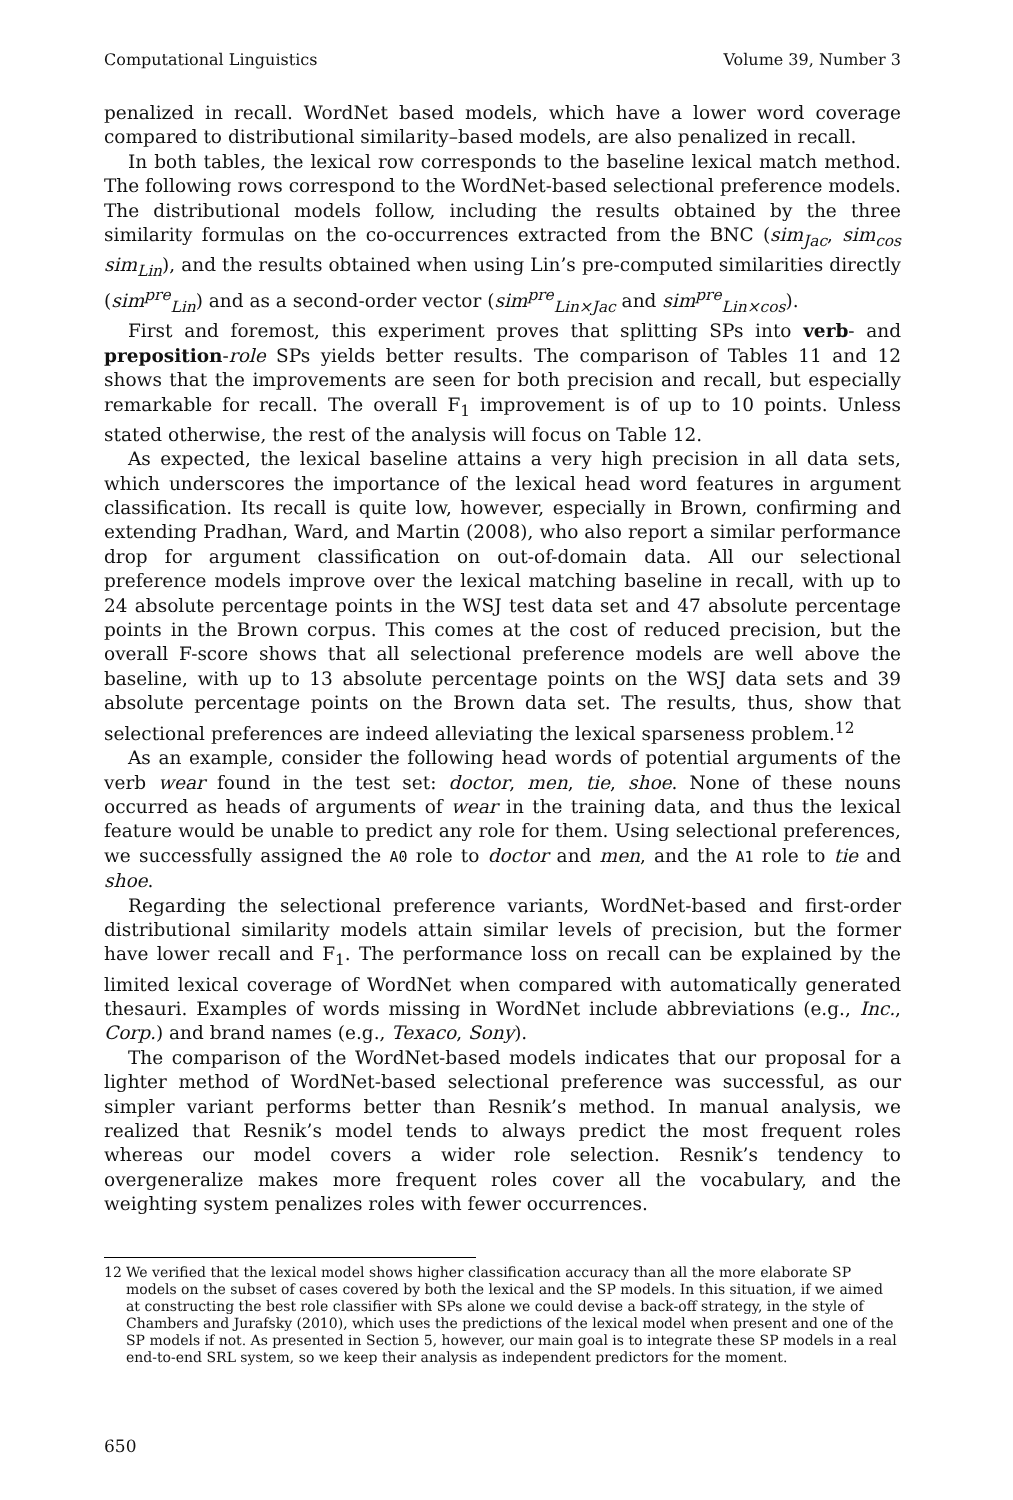Computational Linguistics Volume 39, Number 3
penalized in recall. WordNet based models, which have a lower word coverage compared to distributional similarity–based models, are also penalized in recall.
In both tables, the lexical row corresponds to the baseline lexical match method. The following rows correspond to the WordNet-based selectional preference models. The distributional models follow, including the results obtained by the three similarity formulas on the co-occurrences extracted from the BNC (sim<sub>Jac</sub>, sim<sub>cos</sub> sim<sub>Lin</sub>), and the results obtained when using Lin’s pre-computed similarities directly (sim<sup>pre</sup><sub>Lin</sub>) and as a second-order vector (sim<sup>pre</sup><sub>Lin×Jac</sub> and sim<sup>pre</sup><sub>Lin×cos</sub>).
First and foremost, this experiment proves that splitting SPs into verb- and preposition-role SPs yields better results. The comparison of Tables 11 and 12 shows that the improvements are seen for both precision and recall, but especially remarkable for recall. The overall F<sub>1</sub> improvement is of up to 10 points. Unless stated otherwise, the rest of the analysis will focus on Table 12.
As expected, the lexical baseline attains a very high precision in all data sets, which underscores the importance of the lexical head word features in argument classification. Its recall is quite low, however, especially in Brown, confirming and extending Pradhan, Ward, and Martin (2008), who also report a similar performance drop for argument classification on out-of-domain data. All our selectional preference models improve over the lexical matching baseline in recall, with up to 24 absolute percentage points in the WSJ test data set and 47 absolute percentage points in the Brown corpus. This comes at the cost of reduced precision, but the overall F-score shows that all selectional preference models are well above the baseline, with up to 13 absolute percentage points on the WSJ data sets and 39 absolute percentage points on the Brown data set. The results, thus, show that selectional preferences are indeed alleviating the lexical sparseness problem.<sup>12</sup>
As an example, consider the following head words of potential arguments of the verb wear found in the test set: doctor, men, tie, shoe. None of these nouns occurred as heads of arguments of wear in the training data, and thus the lexical feature would be unable to predict any role for them. Using selectional preferences, we successfully assigned the A0 role to doctor and men, and the A1 role to tie and shoe.
Regarding the selectional preference variants, WordNet-based and first-order distributional similarity models attain similar levels of precision, but the former have lower recall and F<sub>1</sub>. The performance loss on recall can be explained by the limited lexical coverage of WordNet when compared with automatically generated thesauri. Examples of words missing in WordNet include abbreviations (e.g., Inc., Corp.) and brand names (e.g., Texaco, Sony).
The comparison of the WordNet-based models indicates that our proposal for a lighter method of WordNet-based selectional preference was successful, as our simpler variant performs better than Resnik’s method. In manual analysis, we realized that Resnik’s model tends to always predict the most frequent roles whereas our model covers a wider role selection. Resnik’s tendency to overgeneralize makes more frequent roles cover all the vocabulary, and the weighting system penalizes roles with fewer occurrences.
12 We verified that the lexical model shows higher classification accuracy than all the more elaborate SP models on the subset of cases covered by both the lexical and the SP models. In this situation, if we aimed at constructing the best role classifier with SPs alone we could devise a back-off strategy, in the style of Chambers and Jurafsky (2010), which uses the predictions of the lexical model when present and one of the SP models if not. As presented in Section 5, however, our main goal is to integrate these SP models in a real end-to-end SRL system, so we keep their analysis as independent predictors for the moment.
650